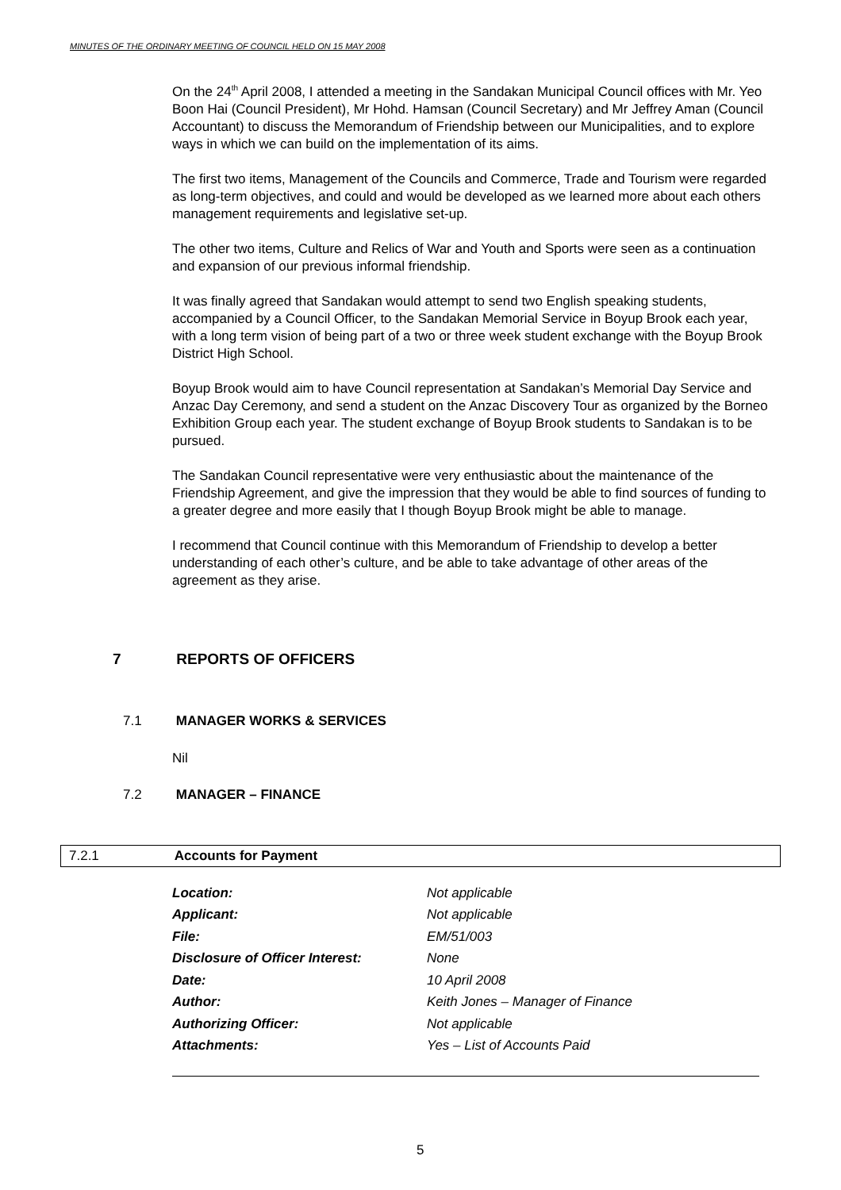MINUTES OF THE ORDINARY MEETING OF COUNCIL HELD ON 15 MAY 2008
On the 24<sup>th</sup> April 2008, I attended a meeting in the Sandakan Municipal Council offices with Mr. Yeo Boon Hai (Council President), Mr Hohd. Hamsan (Council Secretary) and Mr Jeffrey Aman (Council Accountant) to discuss the Memorandum of Friendship between our Municipalities, and to explore ways in which we can build on the implementation of its aims.
The first two items, Management of the Councils and Commerce, Trade and Tourism were regarded as long-term objectives, and could and would be developed as we learned more about each others management requirements and legislative set-up.
The other two items, Culture and Relics of War and Youth and Sports were seen as a continuation and expansion of our previous informal friendship.
It was finally agreed that Sandakan would attempt to send two English speaking students, accompanied by a Council Officer, to the Sandakan Memorial Service in Boyup Brook each year, with a long term vision of being part of a two or three week student exchange with the Boyup Brook District High School.
Boyup Brook would aim to have Council representation at Sandakan’s Memorial Day Service and Anzac Day Ceremony, and send a student on the Anzac Discovery Tour as organized by the Borneo Exhibition Group each year. The student exchange of Boyup Brook students to Sandakan is to be pursued.
The Sandakan Council representative were very enthusiastic about the maintenance of the Friendship Agreement, and give the impression that they would be able to find sources of funding to a greater degree and more easily that I though Boyup Brook might be able to manage.
I recommend that Council continue with this Memorandum of Friendship to develop a better understanding of each other’s culture, and be able to take advantage of other areas of the agreement as they arise.
7 REPORTS OF OFFICERS
7.1 MANAGER WORKS & SERVICES
Nil
7.2 MANAGER – FINANCE
7.2.1 Accounts for Payment
| Location: | Not applicable |
| Applicant: | Not applicable |
| File: | EM/51/003 |
| Disclosure of Officer Interest: | None |
| Date: | 10 April 2008 |
| Author: | Keith Jones – Manager of Finance |
| Authorizing Officer: | Not applicable |
| Attachments: | Yes – List of Accounts Paid |
5